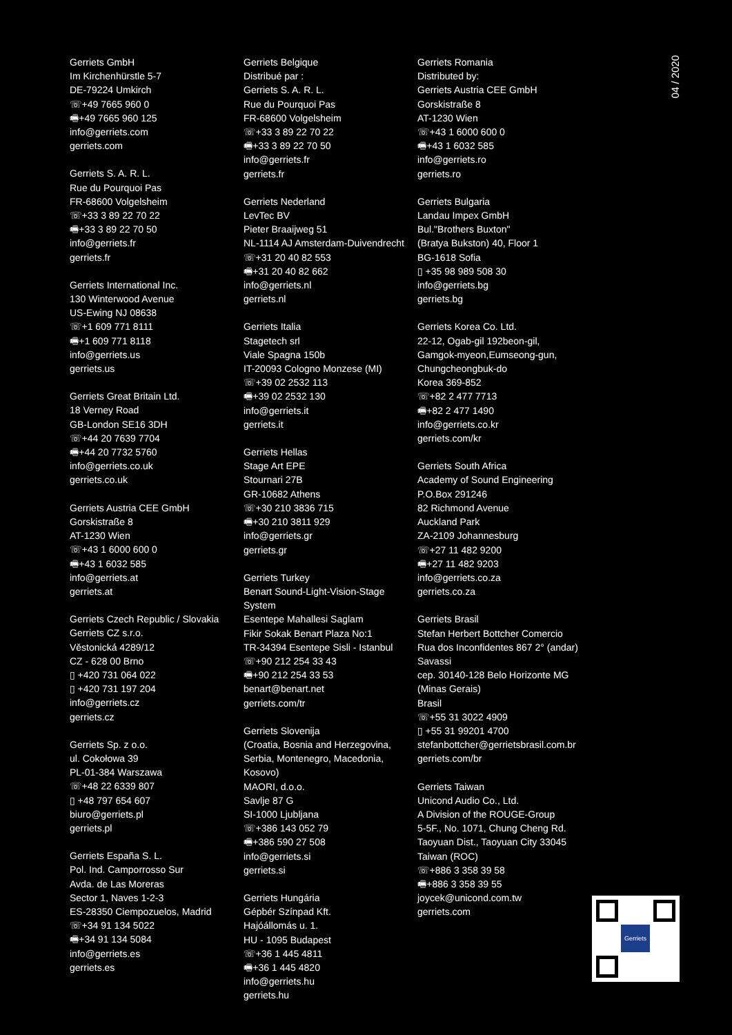04 / 2020
Gerriets GmbH
Im Kirchenhürstle 5-7
DE-79224 Umkirch
☏+49 7665 960 0
🖷+49 7665 960 125
info@gerriets.com
gerriets.com
Gerriets S. A. R. L.
Rue du Pourquoi Pas
FR-68600 Volgelsheim
☏+33 3 89 22 70 22
🖷+33 3 89 22 70 50
info@gerriets.fr
gerriets.fr
Gerriets International Inc.
130 Winterwood Avenue
US-Ewing NJ 08638
☏+1 609 771 8111
🖷+1 609 771 8118
info@gerriets.us
gerriets.us
Gerriets Great Britain Ltd.
18 Verney Road
GB-London SE16 3DH
☏+44 20 7639 7704
🖷+44 20 7732 5760
info@gerriets.co.uk
gerriets.co.uk
Gerriets Austria CEE GmbH
Gorskistraße 8
AT-1230 Wien
☏+43 1 6000 600 0
🖷+43 1 6032 585
info@gerriets.at
gerriets.at
Gerriets Czech Republic / Slovakia
Gerriets CZ s.r.o.
Věstonická 4289/12
CZ - 628 00 Brno
▯ +420 731 064 022
▯ +420 731 197 204
info@gerriets.cz
gerriets.cz
Gerriets Sp. z o.o.
ul. Cokołowa 39
PL-01-384 Warszawa
☏+48 22 6339 807
▯ +48 797 654 607
biuro@gerriets.pl
gerriets.pl
Gerriets España S. L.
Pol. Ind. Camporrosso Sur
Avda. de Las Moreras
Sector 1, Naves 1-2-3
ES-28350 Ciempozuelos, Madrid
☏+34 91 134 5022
🖷+34 91 134 5084
info@gerriets.es
gerriets.es
Gerriets Belgique
Distribué par :
Gerriets S. A. R. L.
Rue du Pourquoi Pas
FR-68600 Volgelsheim
☏+33 3 89 22 70 22
🖷+33 3 89 22 70 50
info@gerriets.fr
gerriets.fr
Gerriets Nederland
LevTec BV
Pieter Braaijweg 51
NL-1114 AJ Amsterdam-Duivendrecht
☏+31 20 40 82 553
🖷+31 20 40 82 662
info@gerriets.nl
gerriets.nl
Gerriets Italia
Stagetech srl
Viale Spagna 150b
IT-20093 Cologno Monzese (MI)
☏+39 02 2532 113
🖷+39 02 2532 130
info@gerriets.it
gerriets.it
Gerriets Hellas
Stage Art EPE
Stournari 27B
GR-10682 Athens
☏+30 210 3836 715
🖷+30 210 3811 929
info@gerriets.gr
gerriets.gr
Gerriets Turkey
Benart Sound-Light-Vision-Stage System
Esentepe Mahallesi Saglam
Fikir Sokak Benart Plaza No:1
TR-34394 Esentepe Sisli - Istanbul
☏+90 212 254 33 43
🖷+90 212 254 33 53
benart@benart.net
gerriets.com/tr
Gerriets Slovenija
(Croatia, Bosnia and Herzegovina,
Serbia, Montenegro, Macedonia,
Kosovo)
MAORI, d.o.o.
Savlje 87 G
SI-1000 Ljubljana
☏+386 143 052 79
🖷+386 590 27 508
info@gerriets.si
gerriets.si
Gerriets Hungária
Gépbér Színpad Kft.
Hajóállomás u. 1.
HU - 1095 Budapest
☏+36 1 445 4811
🖷+36 1 445 4820
info@gerriets.hu
gerriets.hu
Gerriets Romania
Distributed by:
Gerriets Austria CEE GmbH
Gorskistraße 8
AT-1230 Wien
☏+43 1 6000 600 0
🖷+43 1 6032 585
info@gerriets.ro
gerriets.ro
Gerriets Bulgaria
Landau Impex GmbH
Bul."Brothers Buxton"
(Bratya Bukston) 40, Floor 1
BG-1618 Sofia
▯ +35 98 989 508 30
info@gerriets.bg
gerriets.bg
Gerriets Korea Co. Ltd.
22-12, Ogab-gil 192beon-gil,
Gamgok-myeon,Eumseong-gun,
Chungcheongbuk-do
Korea 369-852
☏+82 2 477 7713
🖷+82 2 477 1490
info@gerriets.co.kr
gerriets.com/kr
Gerriets South Africa
Academy of Sound Engineering
P.O.Box 291246
82 Richmond Avenue
Auckland Park
ZA-2109 Johannesburg
☏+27 11 482 9200
🖷+27 11 482 9203
info@gerriets.co.za
gerriets.co.za
Gerriets Brasil
Stefan Herbert Bottcher Comercio
Rua dos Inconfidentes 867 2° (andar)
Savassi
cep. 30140-128 Belo Horizonte MG
(Minas Gerais)
Brasil
☏+55 31 3022 4909
▯ +55 31 99201 4700
stefanbottcher@gerrietsbrasil.com.br
gerriets.com/br
Gerriets Taiwan
Unicond Audio Co., Ltd.
A Division of the ROUGE-Group
5-5F., No. 1071, Chung Cheng Rd.
Taoyuan Dist., Taoyuan City 33045
Taiwan (ROC)
☏+886 3 358 39 58
🖷+886 3 358 39 55
joycek@unicond.com.tw
gerriets.com
Gerriets